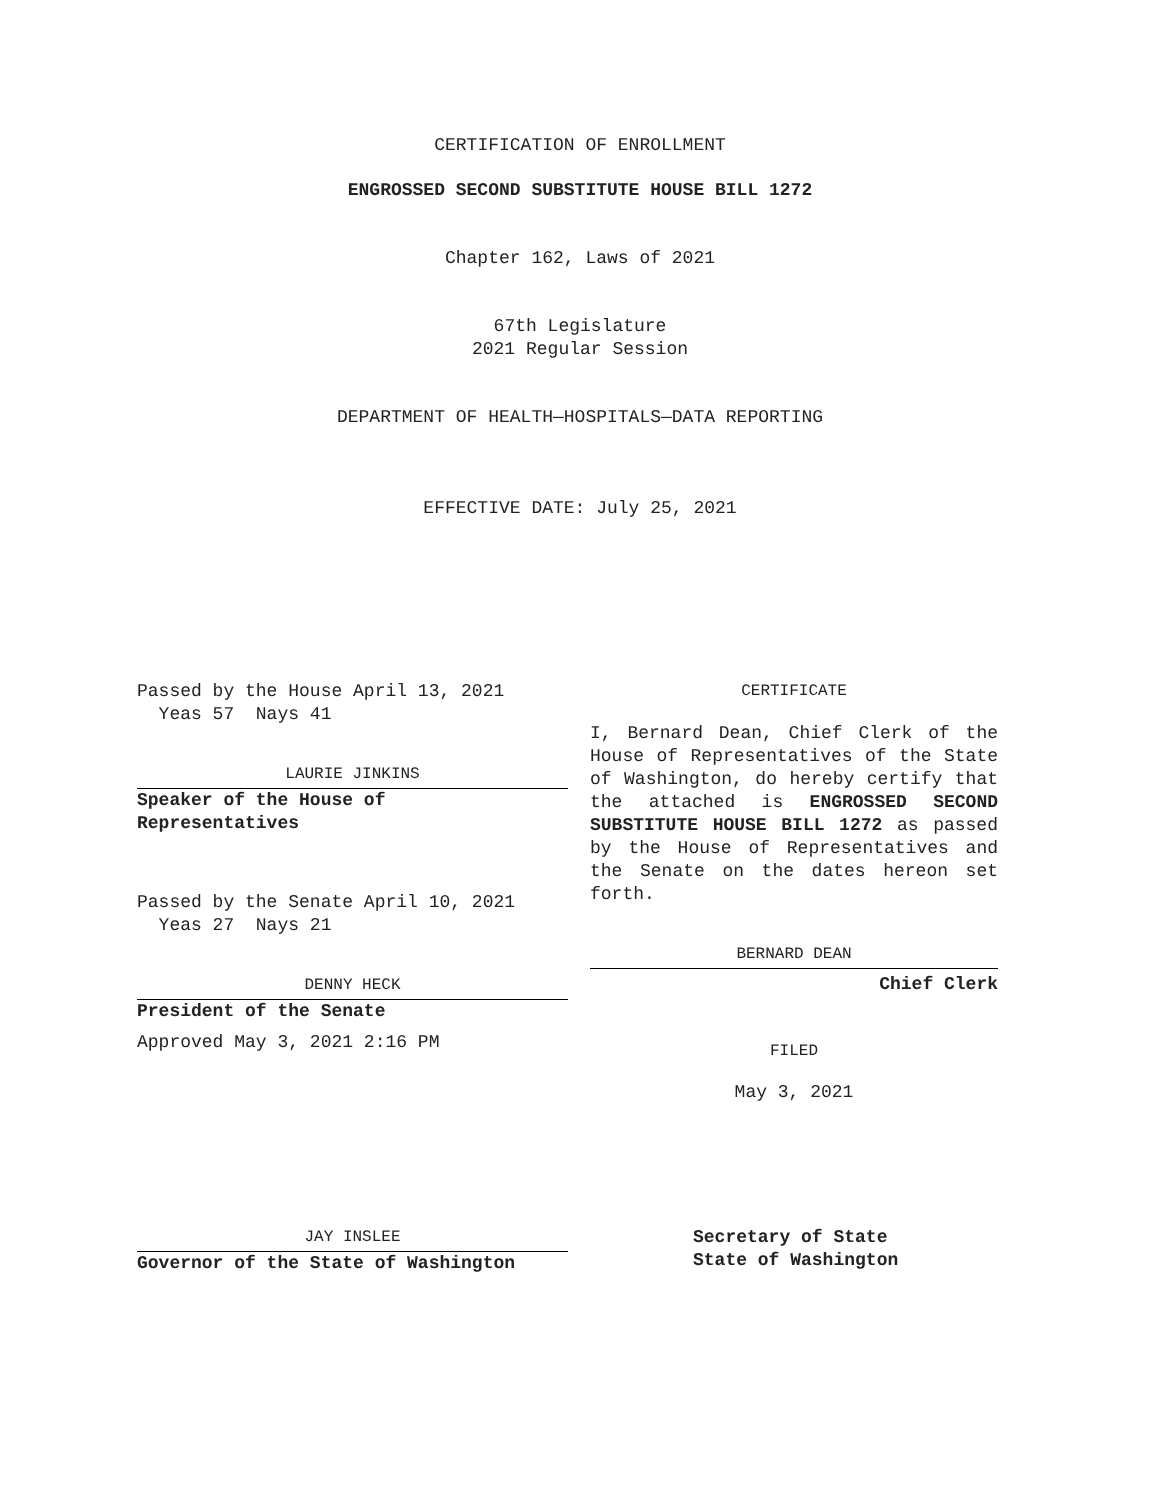CERTIFICATION OF ENROLLMENT
ENGROSSED SECOND SUBSTITUTE HOUSE BILL 1272
Chapter 162, Laws of 2021
67th Legislature
2021 Regular Session
DEPARTMENT OF HEALTH—HOSPITALS—DATA REPORTING
EFFECTIVE DATE: July 25, 2021
Passed by the House April 13, 2021
Yeas 57 Nays 41
LAURIE JINKINS
Speaker of the House of
Representatives
Passed by the Senate April 10, 2021
Yeas 27 Nays 21
DENNY HECK
President of the Senate
Approved May 3, 2021 2:16 PM
JAY INSLEE
Governor of the State of Washington
CERTIFICATE
I, Bernard Dean, Chief Clerk of the House of Representatives of the State of Washington, do hereby certify that the attached is ENGROSSED SECOND SUBSTITUTE HOUSE BILL 1272 as passed by the House of Representatives and the Senate on the dates hereon set forth.
BERNARD DEAN
Chief Clerk
FILED
May 3, 2021
Secretary of State
State of Washington